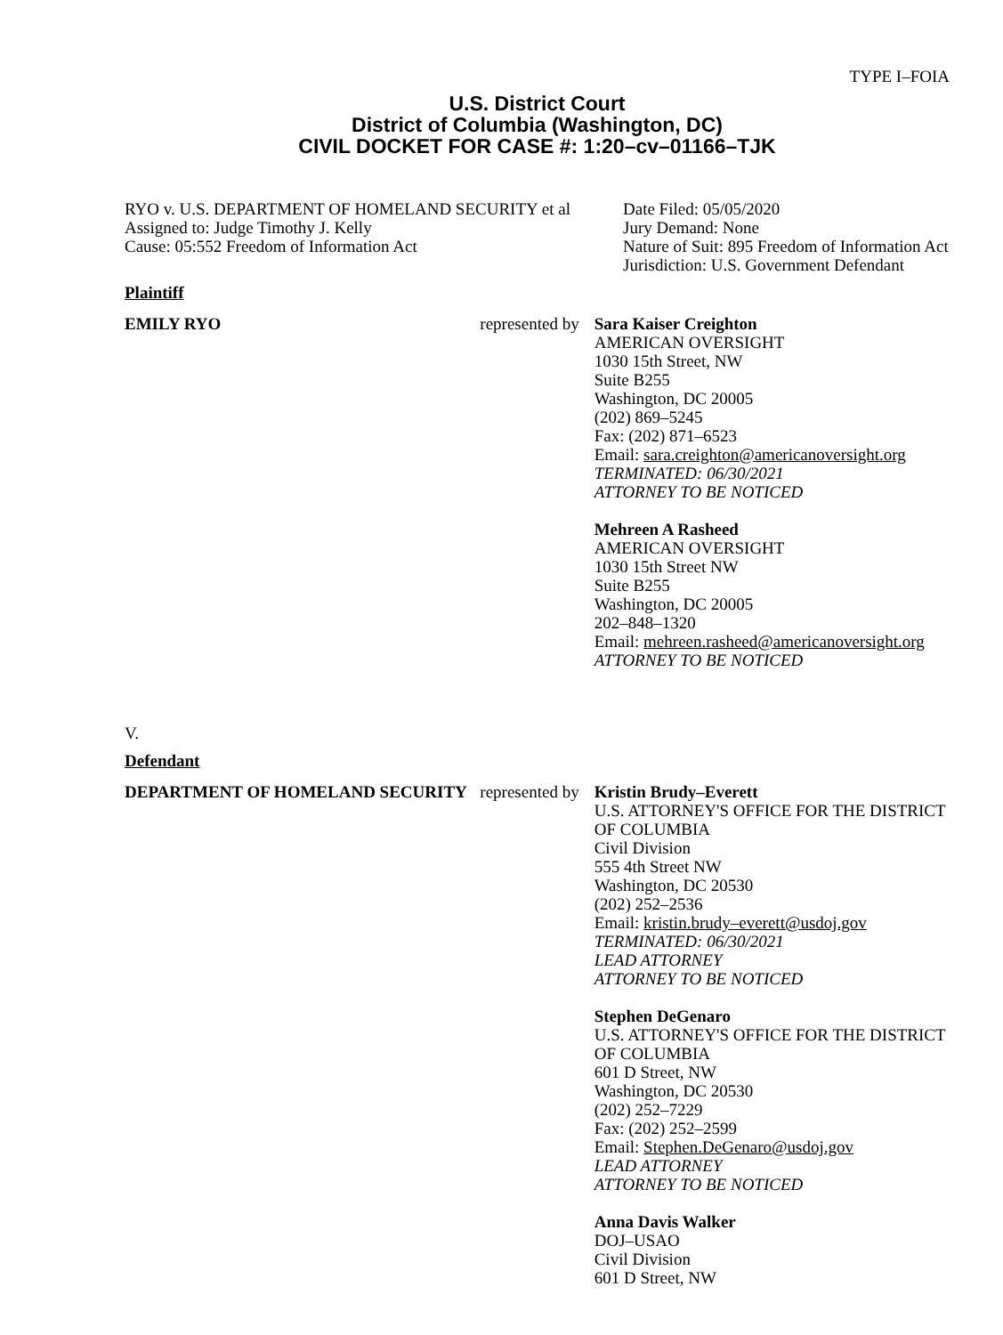TYPE I–FOIA
U.S. District Court
District of Columbia (Washington, DC)
CIVIL DOCKET FOR CASE #: 1:20–cv–01166–TJK
RYO v. U.S. DEPARTMENT OF HOMELAND SECURITY et al
Assigned to: Judge Timothy J. Kelly
Cause: 05:552 Freedom of Information Act
Date Filed: 05/05/2020
Jury Demand: None
Nature of Suit: 895 Freedom of Information Act
Jurisdiction: U.S. Government Defendant
Plaintiff
EMILY RYO represented by
Sara Kaiser Creighton
AMERICAN OVERSIGHT
1030 15th Street, NW
Suite B255
Washington, DC 20005
(202) 869–5245
Fax: (202) 871–6523
Email: sara.creighton@americanoversight.org
TERMINATED: 06/30/2021
ATTORNEY TO BE NOTICED
Mehreen A Rasheed
AMERICAN OVERSIGHT
1030 15th Street NW
Suite B255
Washington, DC 20005
202–848–1320
Email: mehreen.rasheed@americanoversight.org
ATTORNEY TO BE NOTICED
V.
Defendant
DEPARTMENT OF HOMELAND SECURITY represented by
Kristin Brudy–Everett
U.S. ATTORNEY'S OFFICE FOR THE DISTRICT OF COLUMBIA
Civil Division
555 4th Street NW
Washington, DC 20530
(202) 252–2536
Email: kristin.brudy–everett@usdoj.gov
TERMINATED: 06/30/2021
LEAD ATTORNEY
ATTORNEY TO BE NOTICED
Stephen DeGenaro
U.S. ATTORNEY'S OFFICE FOR THE DISTRICT OF COLUMBIA
601 D Street, NW
Washington, DC 20530
(202) 252–7229
Fax: (202) 252–2599
Email: Stephen.DeGenaro@usdoj.gov
LEAD ATTORNEY
ATTORNEY TO BE NOTICED
Anna Davis Walker
DOJ–USAO
Civil Division
601 D Street, NW